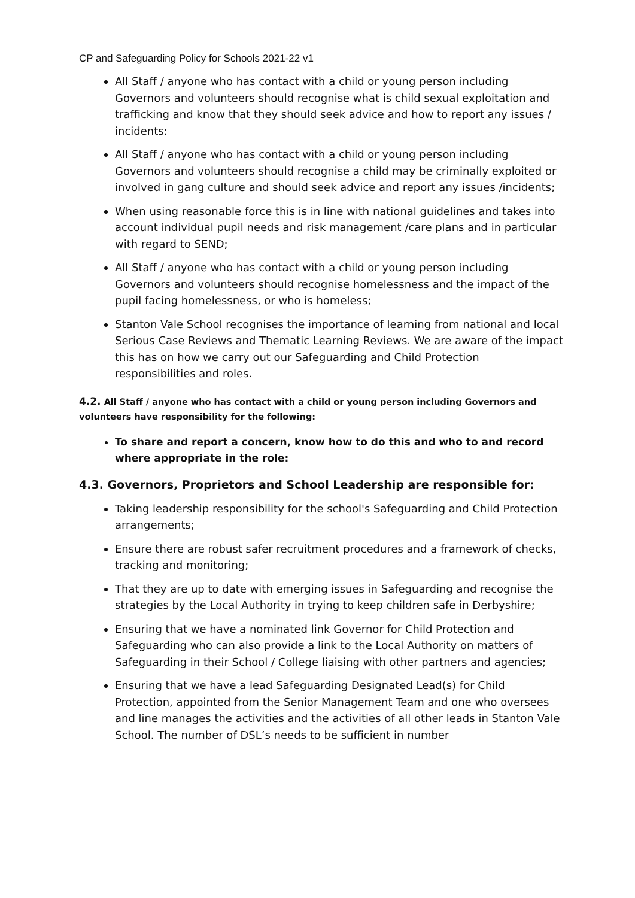CP and Safeguarding Policy for Schools 2021-22 v1
All Staff / anyone who has contact with a child or young person including Governors and volunteers should recognise what is child sexual exploitation and trafficking and know that they should seek advice and how to report any issues / incidents:
All Staff / anyone who has contact with a child or young person including Governors and volunteers should recognise a child may be criminally exploited or involved in gang culture and should seek advice and report any issues /incidents;
When using reasonable force this is in line with national guidelines and takes into account individual pupil needs and risk management /care plans and in particular with regard to SEND;
All Staff / anyone who has contact with a child or young person including Governors and volunteers should recognise homelessness and the impact of the pupil facing homelessness, or who is homeless;
Stanton Vale School recognises the importance of learning from national and local Serious Case Reviews and Thematic Learning Reviews. We are aware of the impact this has on how we carry out our Safeguarding and Child Protection responsibilities and roles.
4.2. All Staff / anyone who has contact with a child or young person including Governors and volunteers have responsibility for the following:
To share and report a concern, know how to do this and who to and record where appropriate in the role:
4.3. Governors, Proprietors and School Leadership are responsible for:
Taking leadership responsibility for the school's Safeguarding and Child Protection arrangements;
Ensure there are robust safer recruitment procedures and a framework of checks, tracking and monitoring;
That they are up to date with emerging issues in Safeguarding and recognise the strategies by the Local Authority in trying to keep children safe in Derbyshire;
Ensuring that we have a nominated link Governor for Child Protection and Safeguarding who can also provide a link to the Local Authority on matters of Safeguarding in their School / College liaising with other partners and agencies;
Ensuring that we have a lead Safeguarding Designated Lead(s) for Child Protection, appointed from the Senior Management Team and one who oversees and line manages the activities and the activities of all other leads in Stanton Vale School. The number of DSL’s needs to be sufficient in number